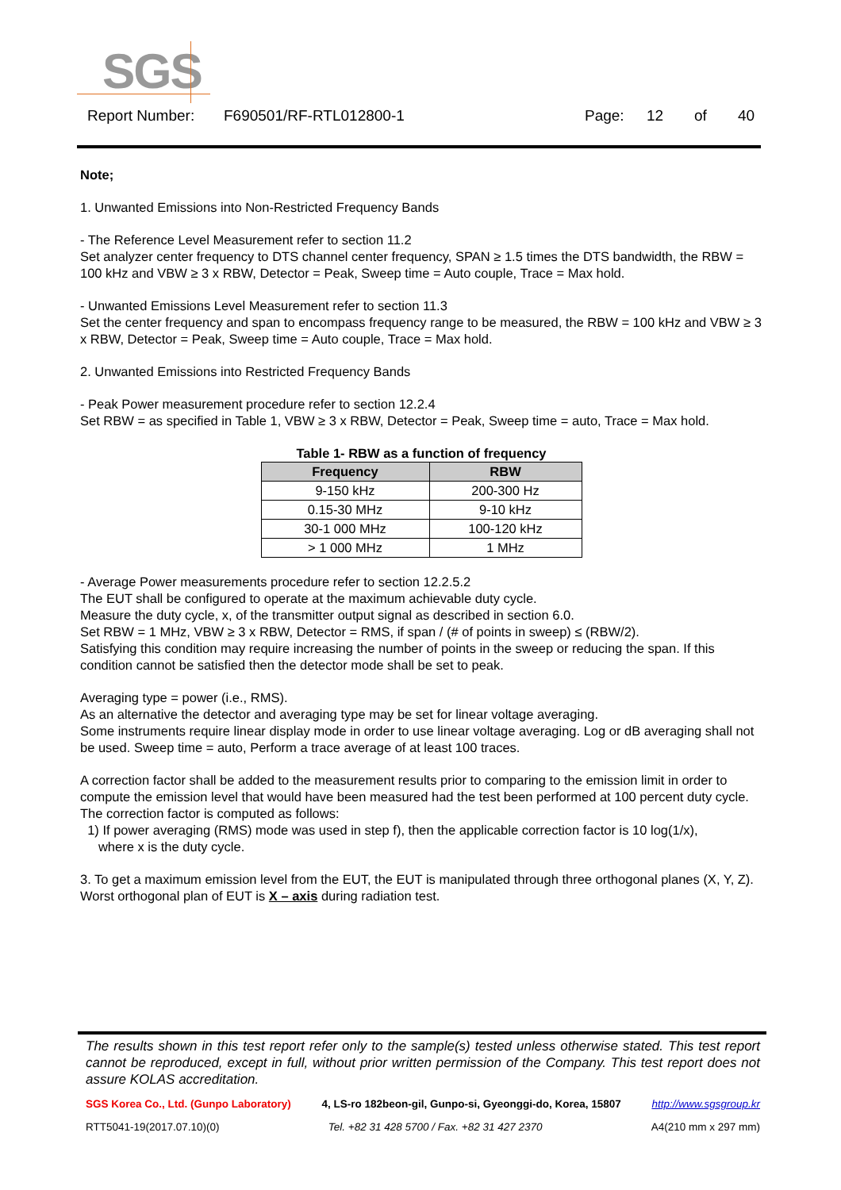SGS
Report Number: F690501/RF-RTL012800-1 Page: 12 of 40
Note;
1. Unwanted Emissions into Non-Restricted Frequency Bands
- The Reference Level Measurement refer to section 11.2
Set analyzer center frequency to DTS channel center frequency, SPAN ≥ 1.5 times the DTS bandwidth, the RBW = 100 kHz and VBW ≥ 3 x RBW, Detector = Peak, Sweep time = Auto couple, Trace = Max hold.
- Unwanted Emissions Level Measurement refer to section 11.3
Set the center frequency and span to encompass frequency range to be measured, the RBW = 100 kHz and VBW ≥ 3 x RBW, Detector = Peak, Sweep time = Auto couple, Trace = Max hold.
2. Unwanted Emissions into Restricted Frequency Bands
- Peak Power measurement procedure refer to section 12.2.4
Set RBW = as specified in Table 1, VBW ≥ 3 x RBW, Detector = Peak, Sweep time = auto, Trace = Max hold.
Table 1- RBW as a function of frequency
| Frequency | RBW |
| --- | --- |
| 9-150 kHz | 200-300 Hz |
| 0.15-30 MHz | 9-10 kHz |
| 30-1 000 MHz | 100-120 kHz |
| > 1 000 MHz | 1 MHz |
- Average Power measurements procedure refer to section 12.2.5.2
The EUT shall be configured to operate at the maximum achievable duty cycle.
Measure the duty cycle, x, of the transmitter output signal as described in section 6.0.
Set RBW = 1 MHz, VBW ≥ 3 x RBW, Detector = RMS, if span / (# of points in sweep) ≤ (RBW/2).
Satisfying this condition may require increasing the number of points in the sweep or reducing the span. If this condition cannot be satisfied then the detector mode shall be set to peak.
Averaging type = power (i.e., RMS).
As an alternative the detector and averaging type may be set for linear voltage averaging.
Some instruments require linear display mode in order to use linear voltage averaging. Log or dB averaging shall not be used. Sweep time = auto, Perform a trace average of at least 100 traces.
A correction factor shall be added to the measurement results prior to comparing to the emission limit in order to compute the emission level that would have been measured had the test been performed at 100 percent duty cycle. The correction factor is computed as follows:
1) If power averaging (RMS) mode was used in step f), then the applicable correction factor is 10 log(1/x),
where x is the duty cycle.
3. To get a maximum emission level from the EUT, the EUT is manipulated through three orthogonal planes (X, Y, Z). Worst orthogonal plan of EUT is X – axis during radiation test.
The results shown in this test report refer only to the sample(s) tested unless otherwise stated. This test report cannot be reproduced, except in full, without prior written permission of the Company. This test report does not assure KOLAS accreditation.
SGS Korea Co., Ltd. (Gunpo Laboratory) 4, LS-ro 182beon-gil, Gunpo-si, Gyeonggi-do, Korea, 15807 http://www.sgsgroup.kr
RTT5041-19(2017.07.10)(0) Tel. +82 31 428 5700 / Fax. +82 31 427 2370 A4(210 mm x 297 mm)